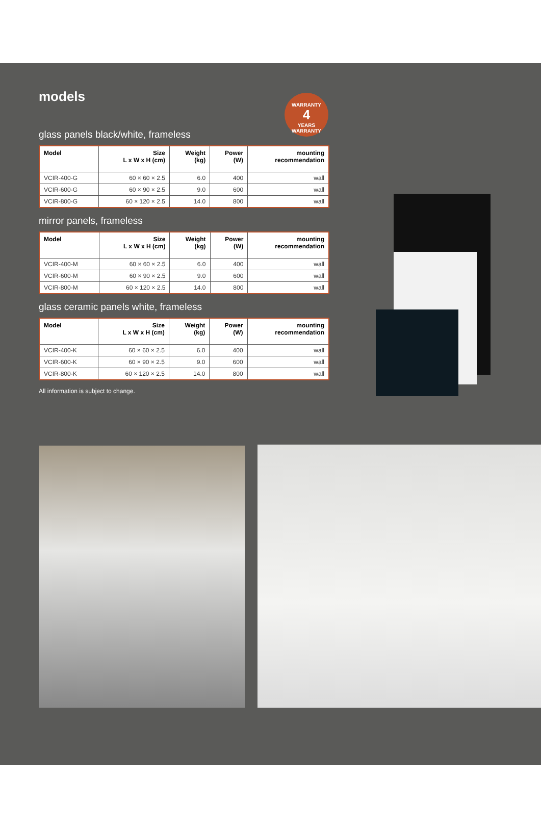models
glass panels black/white, frameless
| Model | Size L x W x H (cm) | Weight (kg) | Power (W) | mounting recommendation |
| --- | --- | --- | --- | --- |
| VCIR-400-G | 60 × 60 × 2.5 | 6.0 | 400 | wall |
| VCIR-600-G | 60 × 90 × 2.5 | 9.0 | 600 | wall |
| VCIR-800-G | 60 × 120 × 2.5 | 14.0 | 800 | wall |
mirror panels, frameless
| Model | Size L x W x H (cm) | Weight (kg) | Power (W) | mounting recommendation |
| --- | --- | --- | --- | --- |
| VCIR-400-M | 60 × 60 × 2.5 | 6.0 | 400 | wall |
| VCIR-600-M | 60 × 90 × 2.5 | 9.0 | 600 | wall |
| VCIR-800-M | 60 × 120 × 2.5 | 14.0 | 800 | wall |
glass ceramic panels white, frameless
| Model | Size L x W x H (cm) | Weight (kg) | Power (W) | mounting recommendation |
| --- | --- | --- | --- | --- |
| VCIR-400-K | 60 × 60 × 2.5 | 6.0 | 400 | wall |
| VCIR-600-K | 60 × 90 × 2.5 | 9.0 | 600 | wall |
| VCIR-800-K | 60 × 120 × 2.5 | 14.0 | 800 | wall |
All information is subject to change.
WARRANTY
4
YEARS
WARRANTY